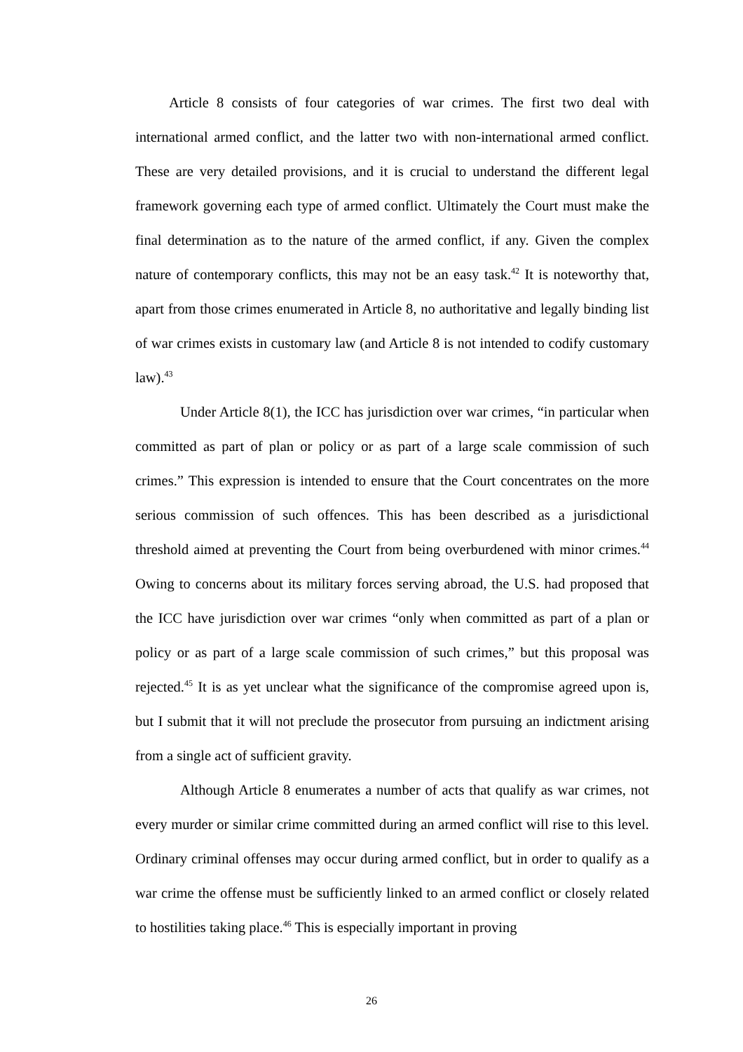Article 8 consists of four categories of war crimes. The first two deal with international armed conflict, and the latter two with non-international armed conflict. These are very detailed provisions, and it is crucial to understand the different legal framework governing each type of armed conflict. Ultimately the Court must make the final determination as to the nature of the armed conflict, if any. Given the complex nature of contemporary conflicts, this may not be an easy task.<sup>42</sup> It is noteworthy that, apart from those crimes enumerated in Article 8, no authoritative and legally binding list of war crimes exists in customary law (and Article 8 is not intended to codify customary law).<sup>43</sup>
Under Article 8(1), the ICC has jurisdiction over war crimes, “in particular when committed as part of plan or policy or as part of a large scale commission of such crimes.” This expression is intended to ensure that the Court concentrates on the more serious commission of such offences. This has been described as a jurisdictional threshold aimed at preventing the Court from being overburdened with minor crimes.<sup>44</sup> Owing to concerns about its military forces serving abroad, the U.S. had proposed that the ICC have jurisdiction over war crimes “only when committed as part of a plan or policy or as part of a large scale commission of such crimes,” but this proposal was rejected.<sup>45</sup> It is as yet unclear what the significance of the compromise agreed upon is, but I submit that it will not preclude the prosecutor from pursuing an indictment arising from a single act of sufficient gravity.
Although Article 8 enumerates a number of acts that qualify as war crimes, not every murder or similar crime committed during an armed conflict will rise to this level. Ordinary criminal offenses may occur during armed conflict, but in order to qualify as a war crime the offense must be sufficiently linked to an armed conflict or closely related to hostilities taking place.<sup>46</sup> This is especially important in proving
26